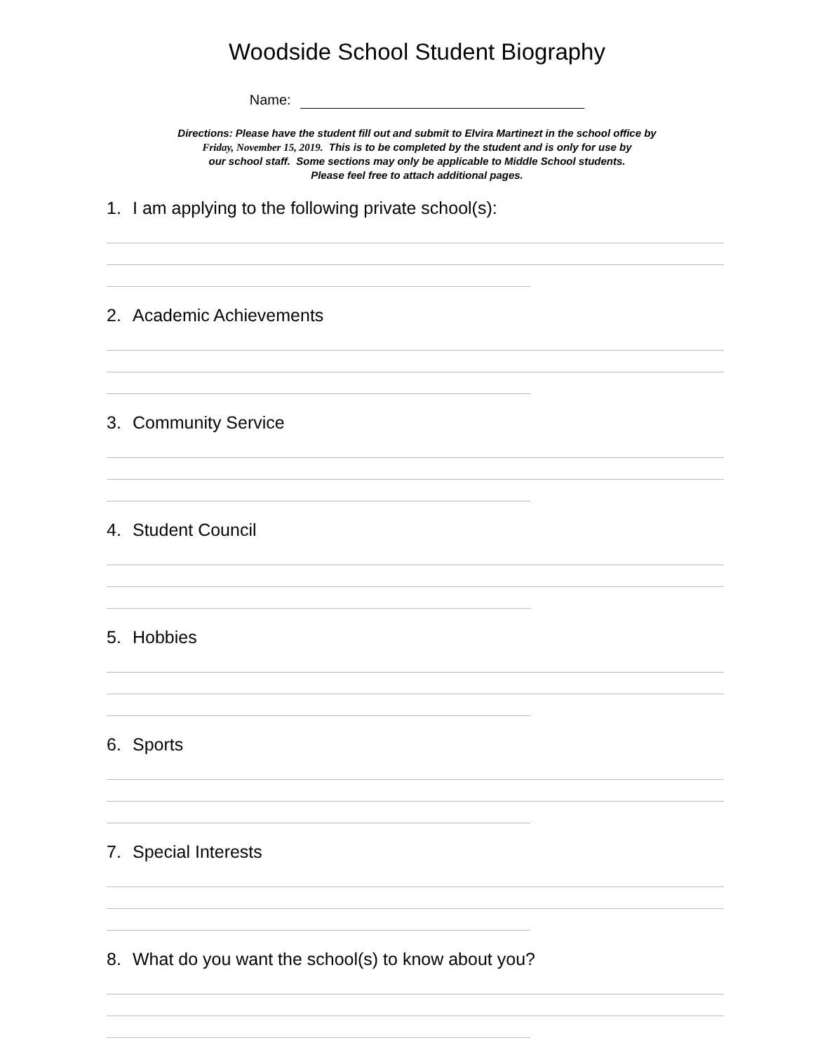Woodside School Student Biography
Name:
Directions: Please have the student fill out and submit to Elvira Martinezt in the school office by
Friday, November 15, 2019. This is to be completed by the student and is only for use by
our school staff. Some sections may only be applicable to Middle School students.
Please feel free to attach additional pages.
1. I am applying to the following private school(s):
2. Academic Achievements
3. Community Service
4. Student Council
5. Hobbies
6. Sports
7. Special Interests
8. What do you want the school(s) to know about you?